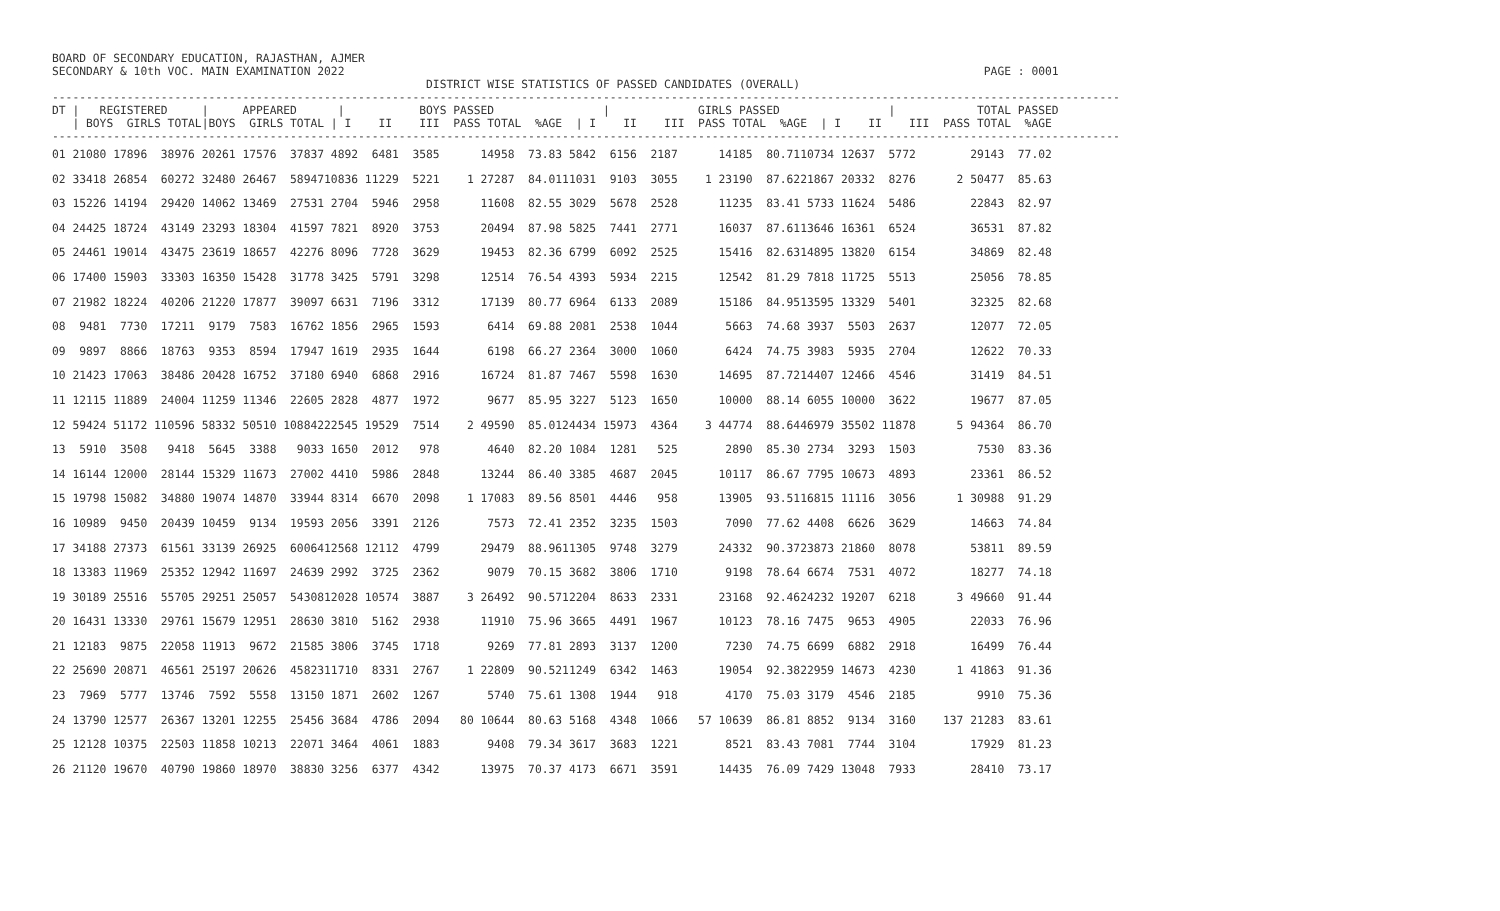BOARD OF SECONDARY EDUCATION, RAJASTHAN, AJMER
SECONDARY & 10th VOC. MAIN EXAMINATION 2022                                                                                              PAGE : 0001
                                                       DISTRICT WISE STATISTICS OF PASSED CANDIDATES (OVERALL)
-------------------------------------------------------------------------------------------------------------------------------------------------------------
DT |   REGISTERED     |     APPEARED      |           BOYS PASSED                |             GIRLS PASSED                |            TOTAL PASSED
   | BOYS  GIRLS TOTAL|BOYS  GIRLS TOTAL | I    II    III  PASS TOTAL  %AGE  | I    II    III  PASS TOTAL  %AGE  | I    II    III  PASS TOTAL  %AGE
-------------------------------------------------------------------------------------------------------------------------------------------------------------
01 21080 17896  38976 20261 17576  37837 4892  6481  3585      14958  73.83 5842  6156  2187      14185  80.7110734 12637  5772        29143  77.02
02 33418 26854  60272 32480 26467  5894710836 11229  5221    1 27287  84.0111031  9103  3055    1 23190  87.6221867 20332  8276      2 50477  85.63
03 15226 14194  29420 14062 13469  27531 2704  5946  2958      11608  82.55 3029  5678  2528      11235  83.41 5733 11624  5486        22843  82.97
04 24425 18724  43149 23293 18304  41597 7821  8920  3753      20494  87.98 5825  7441  2771      16037  87.6113646 16361  6524        36531  87.82
05 24461 19014  43475 23619 18657  42276 8096  7728  3629      19453  82.36 6799  6092  2525      15416  82.6314895 13820  6154        34869  82.48
06 17400 15903  33303 16350 15428  31778 3425  5791  3298      12514  76.54 4393  5934  2215      12542  81.29 7818 11725  5513        25056  78.85
07 21982 18224  40206 21220 17877  39097 6631  7196  3312      17139  80.77 6964  6133  2089      15186  84.9513595 13329  5401        32325  82.68
08  9481  7730  17211  9179  7583  16762 1856  2965  1593       6414  69.88 2081  2538  1044       5663  74.68 3937  5503  2637        12077  72.05
09  9897  8866  18763  9353  8594  17947 1619  2935  1644       6198  66.27 2364  3000  1060       6424  74.75 3983  5935  2704        12622  70.33
10 21423 17063  38486 20428 16752  37180 6940  6868  2916      16724  81.87 7467  5598  1630      14695  87.7214407 12466  4546        31419  84.51
11 12115 11889  24004 11259 11346  22605 2828  4877  1972       9677  85.95 3227  5123  1650      10000  88.14 6055 10000  3622        19677  87.05
12 59424 51172 110596 58332 50510 10884222545 19529  7514    2 49590  85.0124434 15973  4364    3 44774  88.6446979 35502 11878      5 94364  86.70
13  5910  3508   9418  5645  3388   9033 1650  2012   978       4640  82.20 1084  1281   525       2890  85.30 2734  3293  1503         7530  83.36
14 16144 12000  28144 15329 11673  27002 4410  5986  2848      13244  86.40 3385  4687  2045      10117  86.67 7795 10673  4893        23361  86.52
15 19798 15082  34880 19074 14870  33944 8314  6670  2098    1 17083  89.56 8501  4446   958      13905  93.5116815 11116  3056      1 30988  91.29
16 10989  9450  20439 10459  9134  19593 2056  3391  2126       7573  72.41 2352  3235  1503       7090  77.62 4408  6626  3629        14663  74.84
17 34188 27373  61561 33139 26925  6006412568 12112  4799      29479  88.9611305  9748  3279      24332  90.3723873 21860  8078        53811  89.59
18 13383 11969  25352 12942 11697  24639 2992  3725  2362       9079  70.15 3682  3806  1710       9198  78.64 6674  7531  4072        18277  74.18
19 30189 25516  55705 29251 25057  5430812028 10574  3887    3 26492  90.5712204  8633  2331      23168  92.4624232 19207  6218      3 49660  91.44
20 16431 13330  29761 15679 12951  28630 3810  5162  2938      11910  75.96 3665  4491  1967      10123  78.16 7475  9653  4905        22033  76.96
21 12183  9875  22058 11913  9672  21585 3806  3745  1718       9269  77.81 2893  3137  1200       7230  74.75 6699  6882  2918        16499  76.44
22 25690 20871  46561 25197 20626  4582311710  8331  2767    1 22809  90.5211249  6342  1463      19054  92.3822959 14673  4230      1 41863  91.36
23  7969  5777  13746  7592  5558  13150 1871  2602  1267       5740  75.61 1308  1944   918       4170  75.03 3179  4546  2185         9910  75.36
24 13790 12577  26367 13201 12255  25456 3684  4786  2094   80 10644  80.63 5168  4348  1066   57 10639  86.81 8852  9134  3160    137 21283  83.61
25 12128 10375  22503 11858 10213  22071 3464  4061  1883       9408  79.34 3617  3683  1221       8521  83.43 7081  7744  3104        17929  81.23
26 21120 19670  40790 19860 18970  38830 3256  6377  4342      13975  70.37 4173  6671  3591      14435  76.09 7429 13048  7933        28410  73.17